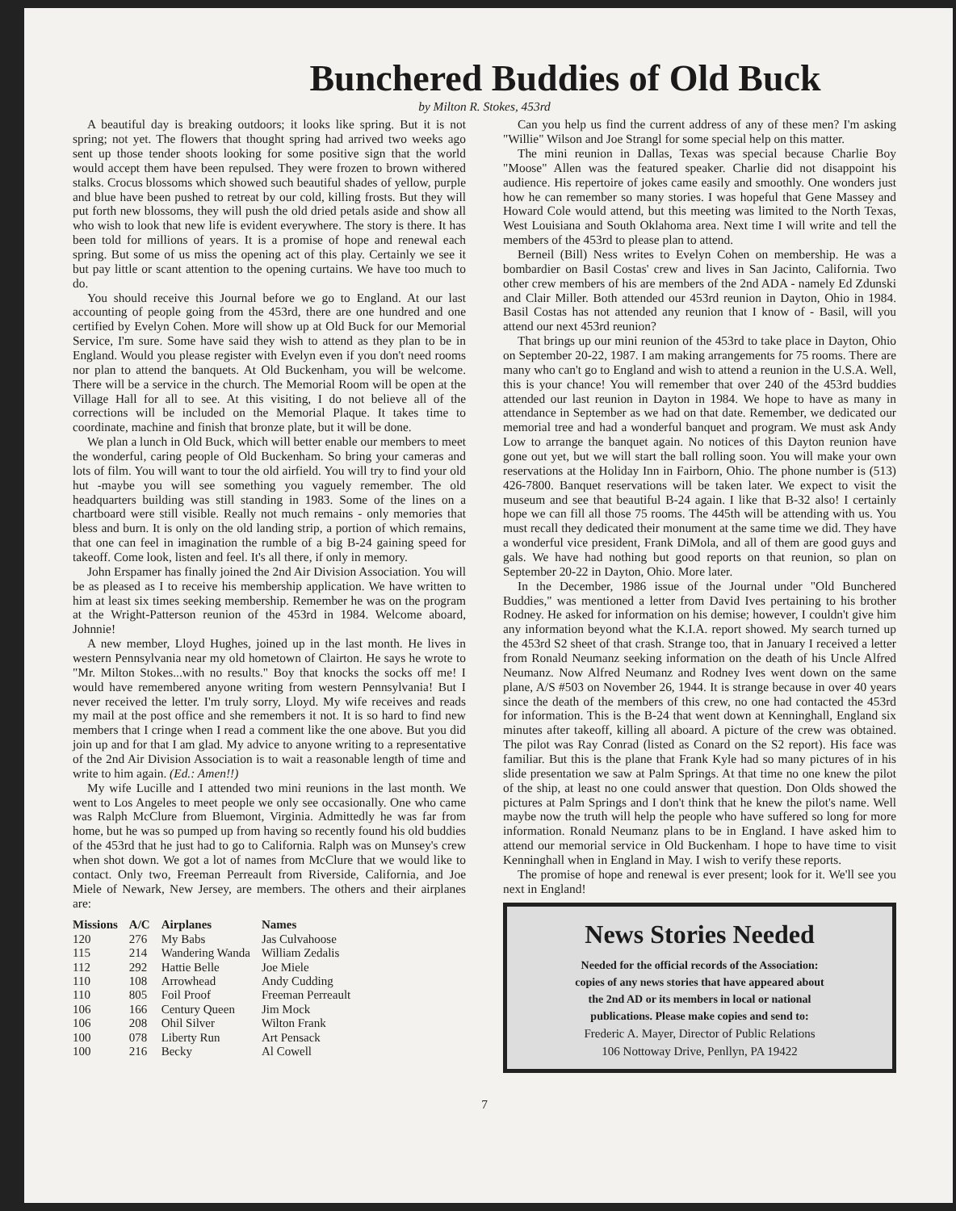Bunchered Buddies of Old Buck
by Milton R. Stokes, 453rd
A beautiful day is breaking outdoors; it looks like spring. But it is not spring; not yet. The flowers that thought spring had arrived two weeks ago sent up those tender shoots looking for some positive sign that the world would accept them have been repulsed. They were frozen to brown withered stalks. Crocus blossoms which showed such beautiful shades of yellow, purple and blue have been pushed to retreat by our cold, killing frosts. But they will put forth new blossoms, they will push the old dried petals aside and show all who wish to look that new life is evident everywhere. The story is there. It has been told for millions of years. It is a promise of hope and renewal each spring. But some of us miss the opening act of this play. Certainly we see it but pay little or scant attention to the opening curtains. We have too much to do.
You should receive this Journal before we go to England. At our last accounting of people going from the 453rd, there are one hundred and one certified by Evelyn Cohen. More will show up at Old Buck for our Memorial Service, I'm sure. Some have said they wish to attend as they plan to be in England. Would you please register with Evelyn even if you don't need rooms nor plan to attend the banquets. At Old Buckenham, you will be welcome. There will be a service in the church. The Memorial Room will be open at the Village Hall for all to see. At this visiting, I do not believe all of the corrections will be included on the Memorial Plaque. It takes time to coordinate, machine and finish that bronze plate, but it will be done.
We plan a lunch in Old Buck, which will better enable our members to meet the wonderful, caring people of Old Buckenham. So bring your cameras and lots of film. You will want to tour the old airfield. You will try to find your old hut -maybe you will see something you vaguely remember. The old headquarters building was still standing in 1983. Some of the lines on a chartboard were still visible. Really not much remains - only memories that bless and burn. It is only on the old landing strip, a portion of which remains, that one can feel in imagination the rumble of a big B-24 gaining speed for takeoff. Come look, listen and feel. It's all there, if only in memory.
John Erspamer has finally joined the 2nd Air Division Association. You will be as pleased as I to receive his membership application. We have written to him at least six times seeking membership. Remember he was on the program at the Wright-Patterson reunion of the 453rd in 1984. Welcome aboard, Johnnie!
A new member, Lloyd Hughes, joined up in the last month. He lives in western Pennsylvania near my old hometown of Clairton. He says he wrote to "Mr. Milton Stokes...with no results." Boy that knocks the socks off me! I would have remembered anyone writing from western Pennsylvania! But I never received the letter. I'm truly sorry, Lloyd. My wife receives and reads my mail at the post office and she remembers it not. It is so hard to find new members that I cringe when I read a comment like the one above. But you did join up and for that I am glad. My advice to anyone writing to a representative of the 2nd Air Division Association is to wait a reasonable length of time and write to him again. (Ed.: Amen!!)
My wife Lucille and I attended two mini reunions in the last month. We went to Los Angeles to meet people we only see occasionally. One who came was Ralph McClure from Bluemont, Virginia. Admittedly he was far from home, but he was so pumped up from having so recently found his old buddies of the 453rd that he just had to go to California. Ralph was on Munsey's crew when shot down. We got a lot of names from McClure that we would like to contact. Only two, Freeman Perreault from Riverside, California, and Joe Miele of Newark, New Jersey, are members. The others and their airplanes are:
| Missions | A/C | Airplanes | Names |
| --- | --- | --- | --- |
| 120 | 276 | My Babs | Jas Culvahoose |
| 115 | 214 | Wandering Wanda | William Zedalis |
| 112 | 292 | Hattie Belle | Joe Miele |
| 110 | 108 | Arrowhead | Andy Cudding |
| 110 | 805 | Foil Proof | Freeman Perreault |
| 106 | 166 | Century Queen | Jim Mock |
| 106 | 208 | Ohil Silver | Wilton Frank |
| 100 | 078 | Liberty Run | Art Pensack |
| 100 | 216 | Becky | Al Cowell |
Can you help us find the current address of any of these men? I'm asking "Willie" Wilson and Joe Strangl for some special help on this matter.
The mini reunion in Dallas, Texas was special because Charlie Boy "Moose" Allen was the featured speaker. Charlie did not disappoint his audience. His repertoire of jokes came easily and smoothly. One wonders just how he can remember so many stories. I was hopeful that Gene Massey and Howard Cole would attend, but this meeting was limited to the North Texas, West Louisiana and South Oklahoma area. Next time I will write and tell the members of the 453rd to please plan to attend.
Berneil (Bill) Ness writes to Evelyn Cohen on membership. He was a bombardier on Basil Costas' crew and lives in San Jacinto, California. Two other crew members of his are members of the 2nd ADA - namely Ed Zdunski and Clair Miller. Both attended our 453rd reunion in Dayton, Ohio in 1984. Basil Costas has not attended any reunion that I know of - Basil, will you attend our next 453rd reunion?
That brings up our mini reunion of the 453rd to take place in Dayton, Ohio on September 20-22, 1987. I am making arrangements for 75 rooms. There are many who can't go to England and wish to attend a reunion in the U.S.A. Well, this is your chance! You will remember that over 240 of the 453rd buddies attended our last reunion in Dayton in 1984. We hope to have as many in attendance in September as we had on that date. Remember, we dedicated our memorial tree and had a wonderful banquet and program. We must ask Andy Low to arrange the banquet again. No notices of this Dayton reunion have gone out yet, but we will start the ball rolling soon. You will make your own reservations at the Holiday Inn in Fairborn, Ohio. The phone number is (513) 426-7800. Banquet reservations will be taken later. We expect to visit the museum and see that beautiful B-24 again. I like that B-32 also! I certainly hope we can fill all those 75 rooms. The 445th will be attending with us. You must recall they dedicated their monument at the same time we did. They have a wonderful vice president, Frank DiMola, and all of them are good guys and gals. We have had nothing but good reports on that reunion, so plan on September 20-22 in Dayton, Ohio. More later.
In the December, 1986 issue of the Journal under "Old Bunchered Buddies," was mentioned a letter from David Ives pertaining to his brother Rodney. He asked for information on his demise; however, I couldn't give him any information beyond what the K.I.A. report showed. My search turned up the 453rd S2 sheet of that crash. Strange too, that in January I received a letter from Ronald Neumanz seeking information on the death of his Uncle Alfred Neumanz. Now Alfred Neumanz and Rodney Ives went down on the same plane, A/S #503 on November 26, 1944. It is strange because in over 40 years since the death of the members of this crew, no one had contacted the 453rd for information. This is the B-24 that went down at Kenninghall, England six minutes after takeoff, killing all aboard. A picture of the crew was obtained. The pilot was Ray Conrad (listed as Conard on the S2 report). His face was familiar. But this is the plane that Frank Kyle had so many pictures of in his slide presentation we saw at Palm Springs. At that time no one knew the pilot of the ship, at least no one could answer that question. Don Olds showed the pictures at Palm Springs and I don't think that he knew the pilot's name. Well maybe now the truth will help the people who have suffered so long for more information. Ronald Neumanz plans to be in England. I have asked him to attend our memorial service in Old Buckenham. I hope to have time to visit Kenninghall when in England in May. I wish to verify these reports.
The promise of hope and renewal is ever present; look for it. We'll see you next in England!
News Stories Needed
Needed for the official records of the Association:
copies of any news stories that have appeared about
the 2nd AD or its members in local or national
publications. Please make copies and send to:
Frederic A. Mayer, Director of Public Relations
106 Nottoway Drive, Penllyn, PA 19422
7